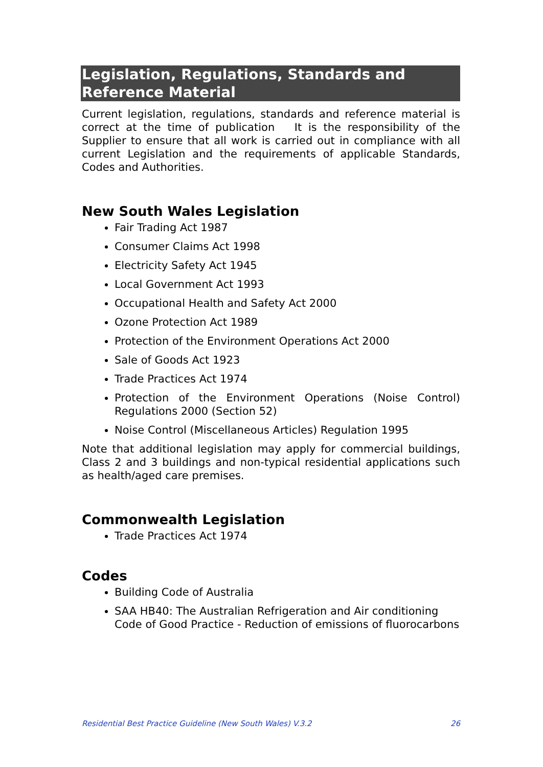Legislation, Regulations, Standards and Reference Material
Current legislation, regulations, standards and reference material is correct at the time of publication It is the responsibility of the Supplier to ensure that all work is carried out in compliance with all current Legislation and the requirements of applicable Standards, Codes and Authorities.
New South Wales Legislation
Fair Trading Act 1987
Consumer Claims Act 1998
Electricity Safety Act 1945
Local Government Act 1993
Occupational Health and Safety Act 2000
Ozone Protection Act 1989
Protection of the Environment Operations Act 2000
Sale of Goods Act 1923
Trade Practices Act 1974
Protection of the Environment Operations (Noise Control) Regulations 2000 (Section 52)
Noise Control (Miscellaneous Articles) Regulation 1995
Note that additional legislation may apply for commercial buildings, Class 2 and 3 buildings and non-typical residential applications such as health/aged care premises.
Commonwealth Legislation
Trade Practices Act 1974
Codes
Building Code of Australia
SAA HB40: The Australian Refrigeration and Air conditioning Code of Good Practice - Reduction of emissions of fluorocarbons
Residential Best Practice Guideline (New South Wales) V.3.2 26